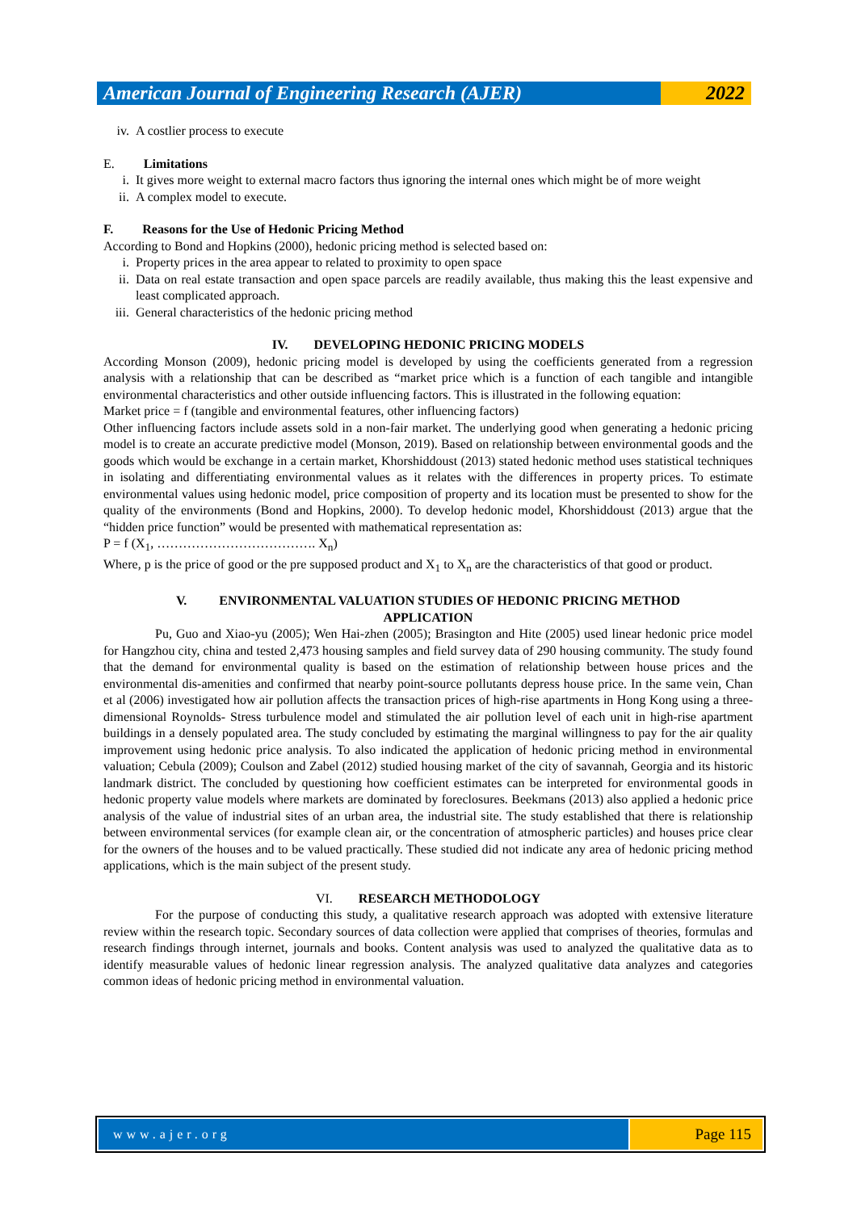American Journal of Engineering Research (AJER)
2022
iv. A costlier process to execute
E. Limitations
i. It gives more weight to external macro factors thus ignoring the internal ones which might be of more weight
ii. A complex model to execute.
F. Reasons for the Use of Hedonic Pricing Method
According to Bond and Hopkins (2000), hedonic pricing method is selected based on:
i. Property prices in the area appear to related to proximity to open space
ii. Data on real estate transaction and open space parcels are readily available, thus making this the least expensive and least complicated approach.
iii. General characteristics of the hedonic pricing method
IV. DEVELOPING HEDONIC PRICING MODELS
According Monson (2009), hedonic pricing model is developed by using the coefficients generated from a regression analysis with a relationship that can be described as “market price which is a function of each tangible and intangible environmental characteristics and other outside influencing factors. This is illustrated in the following equation:
Market price = f (tangible and environmental features, other influencing factors)
Other influencing factors include assets sold in a non-fair market. The underlying good when generating a hedonic pricing model is to create an accurate predictive model (Monson, 2019). Based on relationship between environmental goods and the goods which would be exchange in a certain market, Khorshiddoust (2013) stated hedonic method uses statistical techniques in isolating and differentiating environmental values as it relates with the differences in property prices. To estimate environmental values using hedonic model, price composition of property and its location must be presented to show for the quality of the environments (Bond and Hopkins, 2000). To develop hedonic model, Khorshiddoust (2013) argue that the “hidden price function” would be presented with mathematical representation as:
P = f (X<sub>1</sub>, ………………………………. X<sub>n</sub>)
Where, p is the price of good or the pre supposed product and X<sub>1</sub> to X<sub>n</sub> are the characteristics of that good or product.
V. ENVIRONMENTAL VALUATION STUDIES OF HEDONIC PRICING METHOD
APPLICATION
Pu, Guo and Xiao-yu (2005); Wen Hai-zhen (2005); Brasington and Hite (2005) used linear hedonic price model for Hangzhou city, china and tested 2,473 housing samples and field survey data of 290 housing community. The study found that the demand for environmental quality is based on the estimation of relationship between house prices and the environmental dis-amenities and confirmed that nearby point-source pollutants depress house price. In the same vein, Chan et al (2006) investigated how air pollution affects the transaction prices of high-rise apartments in Hong Kong using a three-dimensional Roynolds- Stress turbulence model and stimulated the air pollution level of each unit in high-rise apartment buildings in a densely populated area. The study concluded by estimating the marginal willingness to pay for the air quality improvement using hedonic price analysis. To also indicated the application of hedonic pricing method in environmental valuation; Cebula (2009); Coulson and Zabel (2012) studied housing market of the city of savannah, Georgia and its historic landmark district. The concluded by questioning how coefficient estimates can be interpreted for environmental goods in hedonic property value models where markets are dominated by foreclosures. Beekmans (2013) also applied a hedonic price analysis of the value of industrial sites of an urban area, the industrial site. The study established that there is relationship between environmental services (for example clean air, or the concentration of atmospheric particles) and houses price clear for the owners of the houses and to be valued practically. These studied did not indicate any area of hedonic pricing method applications, which is the main subject of the present study.
VI. RESEARCH METHODOLOGY
For the purpose of conducting this study, a qualitative research approach was adopted with extensive literature review within the research topic. Secondary sources of data collection were applied that comprises of theories, formulas and research findings through internet, journals and books. Content analysis was used to analyzed the qualitative data as to identify measurable values of hedonic linear regression analysis. The analyzed qualitative data analyzes and categories common ideas of hedonic pricing method in environmental valuation.
www.ajer.org
Page 115